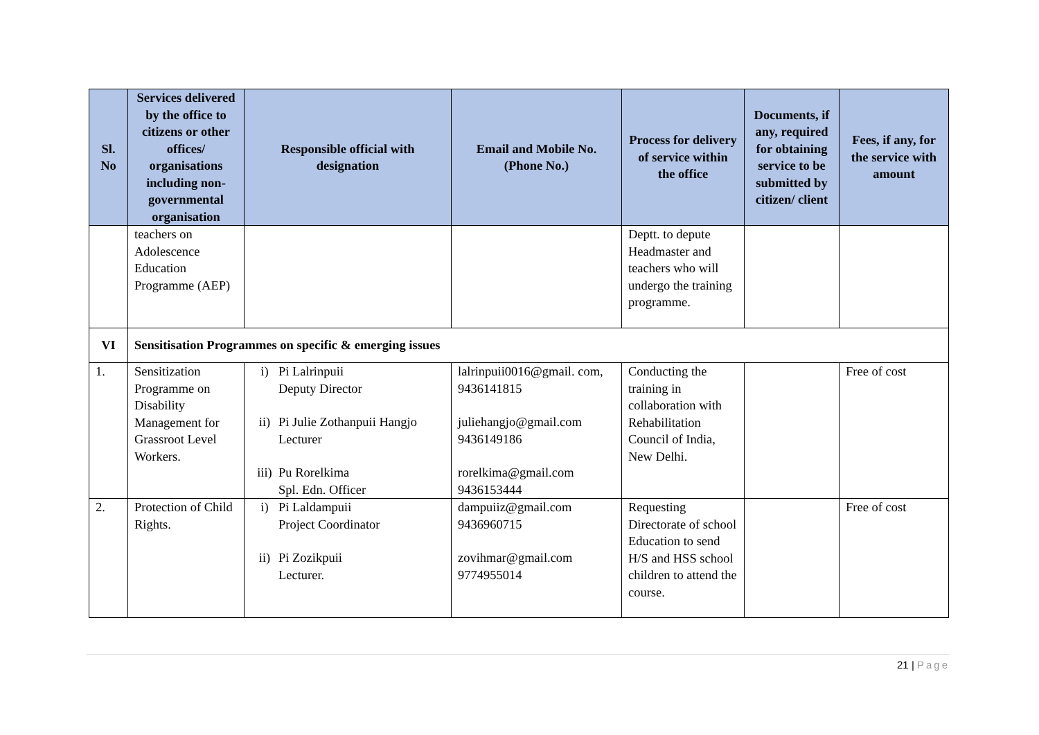| Sl. No | Services delivered by the office to citizens or other offices/ organisations including non-governmental organisation | Responsible official with designation | Email and Mobile No. (Phone No.) | Process for delivery of service within the office | Documents, if any, required for obtaining service to be submitted by citizen/ client | Fees, if any, for the service with amount |
| --- | --- | --- | --- | --- | --- | --- |
| | teachers on Adolescence Education Programme (AEP) | | | Deptt. to depute Headmaster and teachers who will undergo the training programme. | | |
| VI | Sensitisation Programmes on specific & emerging issues | | | | | |
| 1. | Sensitization Programme on Disability Management for Grassroot Level Workers. | i) Pi Lalrinpuii Deputy Director ii) Pi Julie Zothanpuii Hangjo Lecturer iii) Pu Rorelkima Spl. Edn. Officer | lalrinpuii0016@gmail. com, 9436141815 juliehangjo@gmail.com 9436149186 rorelkima@gmail.com 9436153444 | Conducting the training in collaboration with Rehabilitation Council of India, New Delhi. | | Free of cost |
| 2. | Protection of Child Rights. | i) Pi Laldampuii Project Coordinator ii) Pi Zozikpuii Lecturer. | dampuiiz@gmail.com 9436960715 zovihmar@gmail.com 9774955014 | Requesting Directorate of school Education to send H/S and HSS school children to attend the course. | | Free of cost |
21 | Page